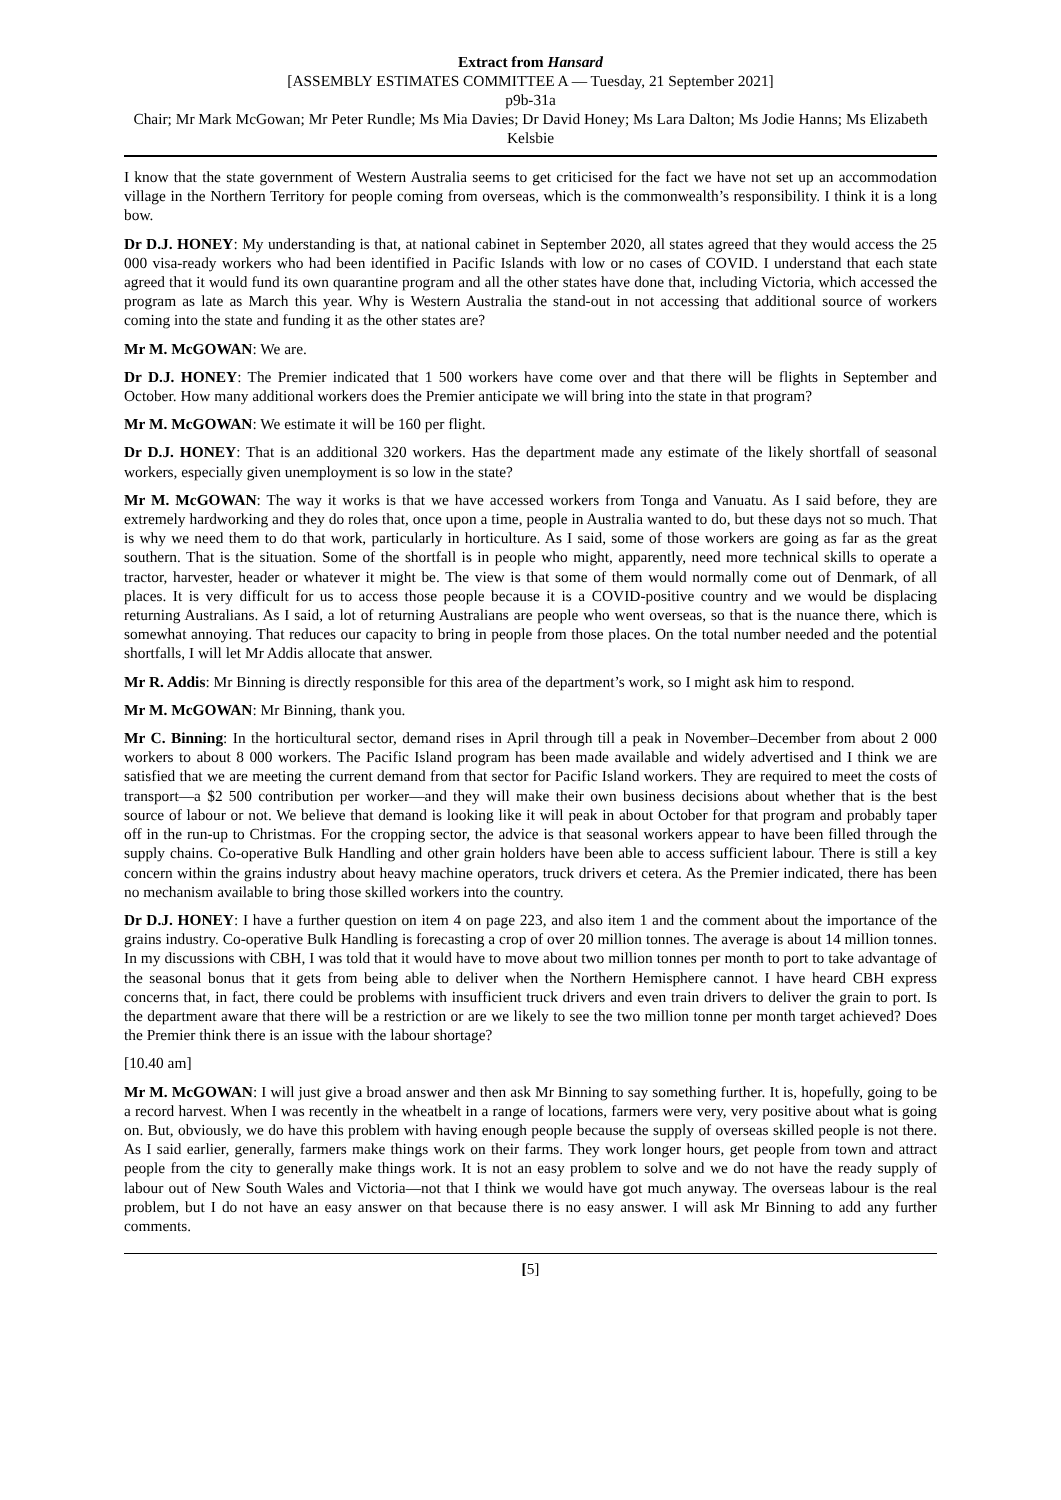Extract from Hansard
[ASSEMBLY ESTIMATES COMMITTEE A — Tuesday, 21 September 2021]
p9b-31a
Chair; Mr Mark McGowan; Mr Peter Rundle; Ms Mia Davies; Dr David Honey; Ms Lara Dalton; Ms Jodie Hanns; Ms Elizabeth Kelsbie
I know that the state government of Western Australia seems to get criticised for the fact we have not set up an accommodation village in the Northern Territory for people coming from overseas, which is the commonwealth’s responsibility. I think it is a long bow.
Dr D.J. HONEY: My understanding is that, at national cabinet in September 2020, all states agreed that they would access the 25 000 visa-ready workers who had been identified in Pacific Islands with low or no cases of COVID. I understand that each state agreed that it would fund its own quarantine program and all the other states have done that, including Victoria, which accessed the program as late as March this year. Why is Western Australia the stand-out in not accessing that additional source of workers coming into the state and funding it as the other states are?
Mr M. McGOWAN: We are.
Dr D.J. HONEY: The Premier indicated that 1 500 workers have come over and that there will be flights in September and October. How many additional workers does the Premier anticipate we will bring into the state in that program?
Mr M. McGOWAN: We estimate it will be 160 per flight.
Dr D.J. HONEY: That is an additional 320 workers. Has the department made any estimate of the likely shortfall of seasonal workers, especially given unemployment is so low in the state?
Mr M. McGOWAN: The way it works is that we have accessed workers from Tonga and Vanuatu. As I said before, they are extremely hardworking and they do roles that, once upon a time, people in Australia wanted to do, but these days not so much. That is why we need them to do that work, particularly in horticulture. As I said, some of those workers are going as far as the great southern. That is the situation. Some of the shortfall is in people who might, apparently, need more technical skills to operate a tractor, harvester, header or whatever it might be. The view is that some of them would normally come out of Denmark, of all places. It is very difficult for us to access those people because it is a COVID-positive country and we would be displacing returning Australians. As I said, a lot of returning Australians are people who went overseas, so that is the nuance there, which is somewhat annoying. That reduces our capacity to bring in people from those places. On the total number needed and the potential shortfalls, I will let Mr Addis allocate that answer.
Mr R. Addis: Mr Binning is directly responsible for this area of the department’s work, so I might ask him to respond.
Mr M. McGOWAN: Mr Binning, thank you.
Mr C. Binning: In the horticultural sector, demand rises in April through till a peak in November–December from about 2 000 workers to about 8 000 workers. The Pacific Island program has been made available and widely advertised and I think we are satisfied that we are meeting the current demand from that sector for Pacific Island workers. They are required to meet the costs of transport—a $2 500 contribution per worker—and they will make their own business decisions about whether that is the best source of labour or not. We believe that demand is looking like it will peak in about October for that program and probably taper off in the run-up to Christmas. For the cropping sector, the advice is that seasonal workers appear to have been filled through the supply chains. Co-operative Bulk Handling and other grain holders have been able to access sufficient labour. There is still a key concern within the grains industry about heavy machine operators, truck drivers et cetera. As the Premier indicated, there has been no mechanism available to bring those skilled workers into the country.
Dr D.J. HONEY: I have a further question on item 4 on page 223, and also item 1 and the comment about the importance of the grains industry. Co-operative Bulk Handling is forecasting a crop of over 20 million tonnes. The average is about 14 million tonnes. In my discussions with CBH, I was told that it would have to move about two million tonnes per month to port to take advantage of the seasonal bonus that it gets from being able to deliver when the Northern Hemisphere cannot. I have heard CBH express concerns that, in fact, there could be problems with insufficient truck drivers and even train drivers to deliver the grain to port. Is the department aware that there will be a restriction or are we likely to see the two million tonne per month target achieved? Does the Premier think there is an issue with the labour shortage?
[10.40 am]
Mr M. McGOWAN: I will just give a broad answer and then ask Mr Binning to say something further. It is, hopefully, going to be a record harvest. When I was recently in the wheatbelt in a range of locations, farmers were very, very positive about what is going on. But, obviously, we do have this problem with having enough people because the supply of overseas skilled people is not there. As I said earlier, generally, farmers make things work on their farms. They work longer hours, get people from town and attract people from the city to generally make things work. It is not an easy problem to solve and we do not have the ready supply of labour out of New South Wales and Victoria—not that I think we would have got much anyway. The overseas labour is the real problem, but I do not have an easy answer on that because there is no easy answer. I will ask Mr Binning to add any further comments.
[5]